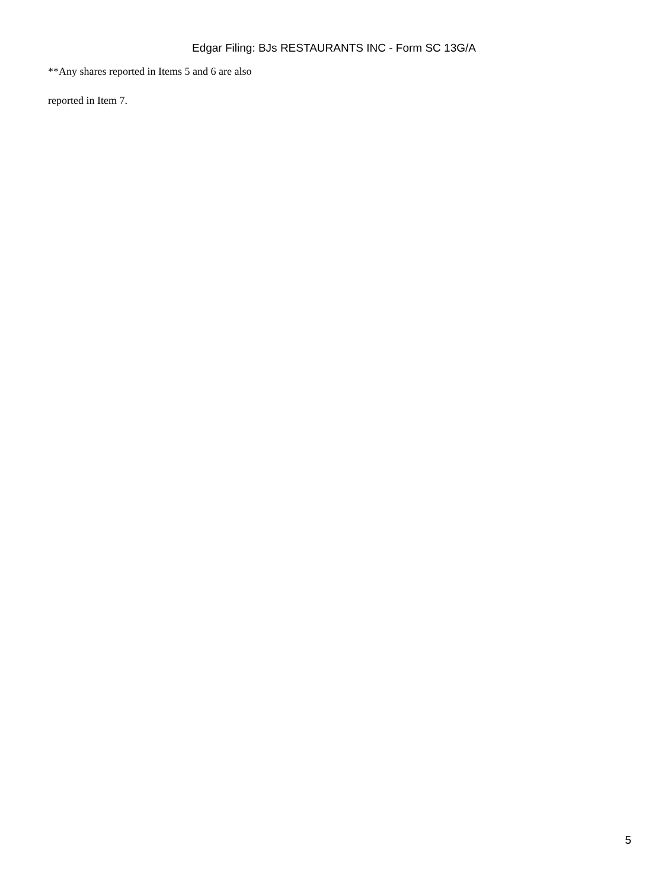Edgar Filing: BJs RESTAURANTS INC - Form SC 13G/A
**Any shares reported in Items 5 and 6 are also
reported in Item 7.
5